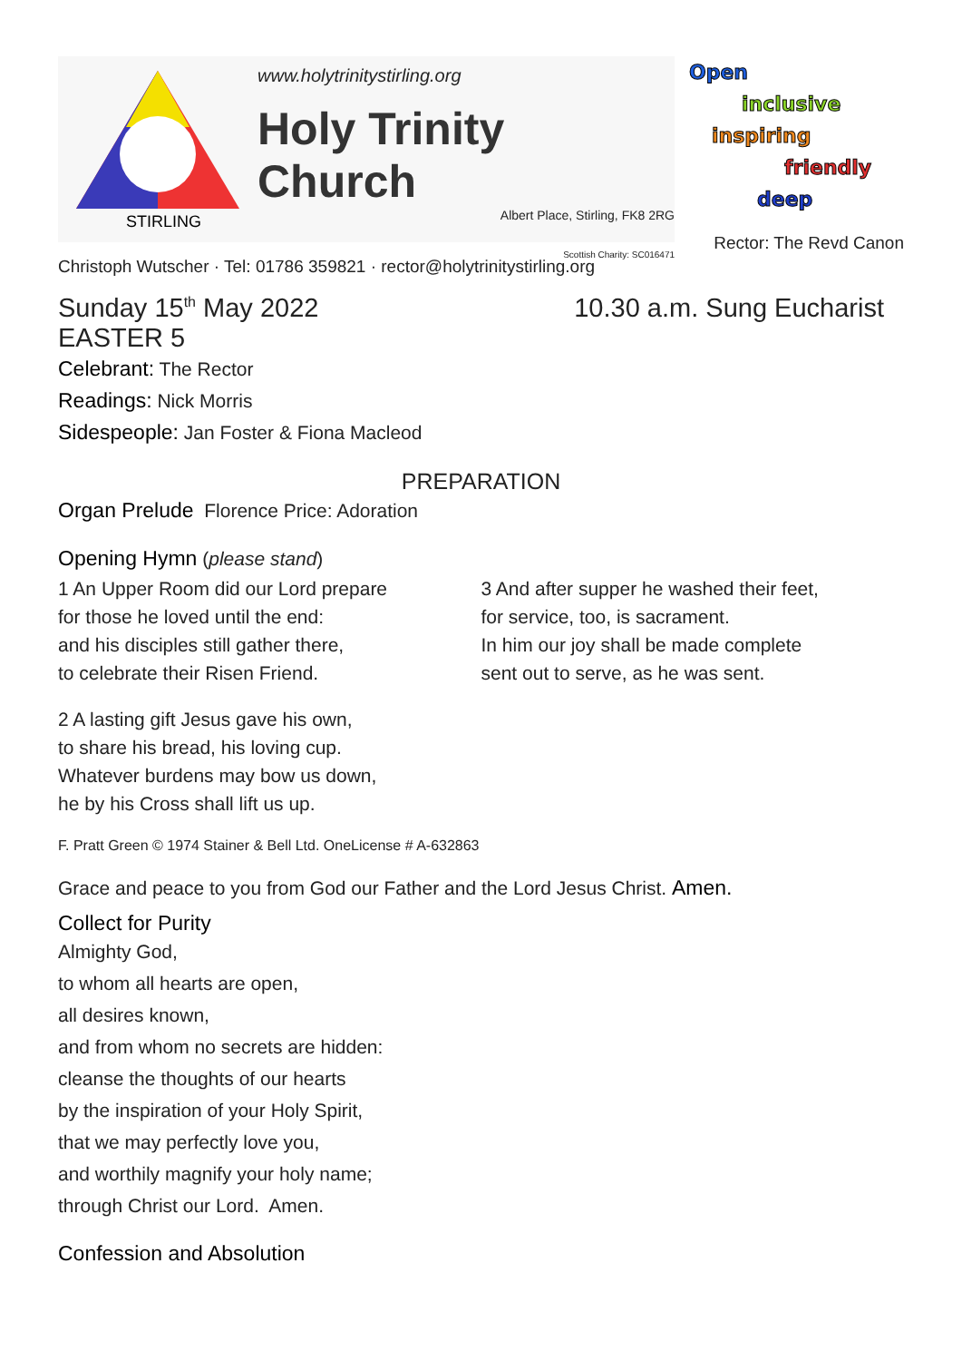STIRLING
www.holytrinitystirling.org
Holy Trinity Church
Albert Place, Stirling, FK8 2RG
Scottish Charity: SC016471
Open
inclusive
inspiring
friendly
deep
Rector: The Revd Canon
Christoph Wutscher · Tel: 01786 359821 · rector@holytrinitystirling.org
Sunday 15<sup>th</sup> May 2022 10.30 a.m. Sung Eucharist
EASTER 5
Celebrant: The Rector
Readings: Nick Morris
Sidespeople: Jan Foster & Fiona Macleod
PREPARATION
Organ Prelude Florence Price: Adoration
Opening Hymn (please stand)
1 An Upper Room did our Lord prepare
for those he loved until the end:
and his disciples still gather there,
to celebrate their Risen Friend.
2 A lasting gift Jesus gave his own,
to share his bread, his loving cup.
Whatever burdens may bow us down,
he by his Cross shall lift us up.
3 And after supper he washed their feet,
for service, too, is sacrament.
In him our joy shall be made complete
sent out to serve, as he was sent.
F. Pratt Green © 1974 Stainer & Bell Ltd. OneLicense # A-632863
Grace and peace to you from God our Father and the Lord Jesus Christ. Amen.
Collect for Purity
Almighty God,
to whom all hearts are open,
all desires known,
and from whom no secrets are hidden:
cleanse the thoughts of our hearts
by the inspiration of your Holy Spirit,
that we may perfectly love you,
and worthily magnify your holy name;
through Christ our Lord. Amen.
Confession and Absolution